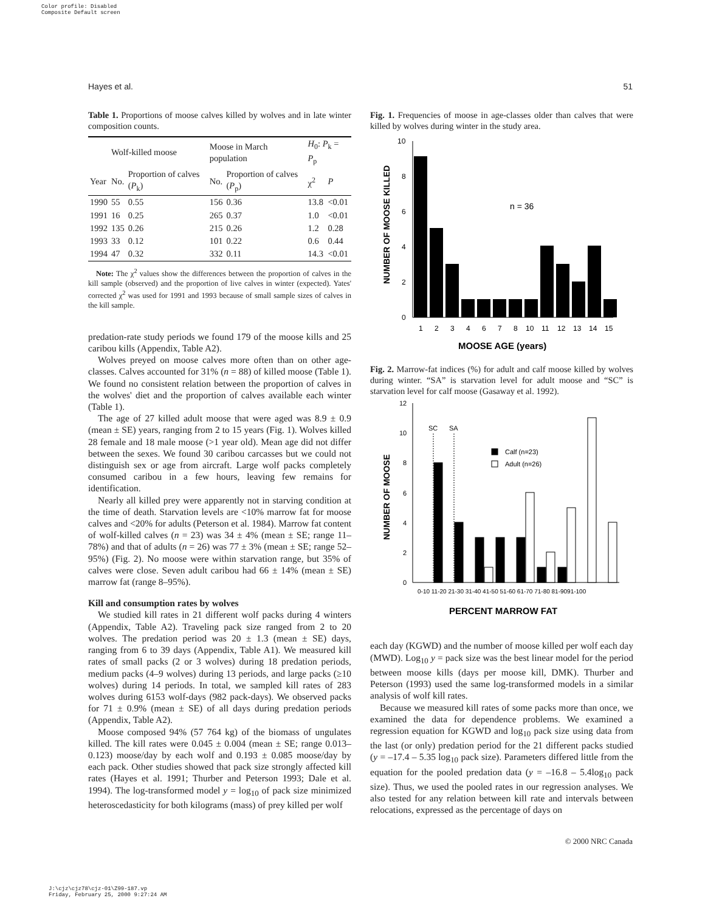Color profile: Disabled
Composite Default screen
Hayes et al. 51
Table 1. Proportions of moose calves killed by wolves and in late winter composition counts.
| | Wolf-killed moose | | Moose in March population | | H<sub>0</sub>: P<sub>k</sub> = P<sub>p</sub> | |
| --- | --- | --- | --- | --- | --- | --- |
| Year | No. | Proportion of calves ( P<sub>k</sub>) | No. | Proportion of calves ( P<sub>p</sub>) | χ<sup>2</sup> | P |
| 1990 | 55 | 0.55 | 156 | 0.36 | 13.8 | <0.01 |
| 1991 | 16 | 0.25 | 265 | 0.37 | 1.0 | <0.01 |
| 1992 | 135 | 0.26 | 215 | 0.26 | 1.2 | 0.28 |
| 1993 | 33 | 0.12 | 101 | 0.22 | 0.6 | 0.44 |
| 1994 | 47 | 0.32 | 332 | 0.11 | 14.3 | <0.01 |
Note: The χ<sup>2</sup> values show the differences between the proportion of calves in the kill sample (observed) and the proportion of live calves in winter (expected). Yates' corrected χ<sup>2</sup> was used for 1991 and 1993 because of small sample sizes of calves in the kill sample.
predation-rate study periods we found 179 of the moose kills and 25 caribou kills (Appendix, Table A2).
Wolves preyed on moose calves more often than on other age-classes. Calves accounted for 31% (n = 88) of killed moose (Table 1). We found no consistent relation between the proportion of calves in the wolves' diet and the proportion of calves available each winter (Table 1).
The age of 27 killed adult moose that were aged was 8.9 ± 0.9 (mean ± SE) years, ranging from 2 to 15 years (Fig. 1). Wolves killed 28 female and 18 male moose (>1 year old). Mean age did not differ between the sexes. We found 30 caribou carcasses but we could not distinguish sex or age from aircraft. Large wolf packs completely consumed caribou in a few hours, leaving few remains for identification.
Nearly all killed prey were apparently not in starving condition at the time of death. Starvation levels are <10% marrow fat for moose calves and <20% for adults (Peterson et al. 1984). Marrow fat content of wolf-killed calves (n = 23) was 34 ± 4% (mean ± SE; range 11–78%) and that of adults (n = 26) was 77 ± 3% (mean ± SE; range 52–95%) (Fig. 2). No moose were within starvation range, but 35% of calves were close. Seven adult caribou had 66 ± 14% (mean ± SE) marrow fat (range 8–95%).
Kill and consumption rates by wolves
We studied kill rates in 21 different wolf packs during 4 winters (Appendix, Table A2). Traveling pack size ranged from 2 to 20 wolves. The predation period was 20 ± 1.3 (mean ± SE) days, ranging from 6 to 39 days (Appendix, Table A1). We measured kill rates of small packs (2 or 3 wolves) during 18 predation periods, medium packs (4–9 wolves) during 13 periods, and large packs (≥10 wolves) during 14 periods. In total, we sampled kill rates of 283 wolves during 6153 wolf-days (982 pack-days). We observed packs for 71 ± 0.9% (mean ± SE) of all days during predation periods (Appendix, Table A2).
Moose composed 94% (57 764 kg) of the biomass of ungulates killed. The kill rates were 0.045 ± 0.004 (mean ± SE; range 0.013–0.123) moose/day by each wolf and 0.193 ± 0.085 moose/day by each pack. Other studies showed that pack size strongly affected kill rates (Hayes et al. 1991; Thurber and Peterson 1993; Dale et al. 1994). The log-transformed model y = log<sub>10</sub> of pack size minimized heteroscedasticity for both kilograms (mass) of prey killed per wolf
Fig. 1. Frequencies of moose in age-classes older than calves that were killed by wolves during winter in the study area.
10
8
6
4
2
0
n = 36
1
2
3
4
6
7
8
10
11
12
13
14
15
MOOSE AGE (years)
NUMBER OF MOOSE KILLED
Fig. 2. Marrow-fat indices (%) for adult and calf moose killed by wolves during winter. “SA” is starvation level for adult moose and “SC” is starvation level for calf moose (Gasaway et al. 1992).
12
10
8
6
4
2
0
SC
SA
Calf (n=23)
Adult (n=26)
0-10 11-20 21-30 31-40 41-50 51-60 61-70 71-80 81-9091-100
PERCENT MARROW FAT
NUMBER OF MOOSE
each day (KGWD) and the number of moose killed per wolf each day (MWD). Log<sub>10</sub> y = pack size was the best linear model for the period between moose kills (days per moose kill, DMK). Thurber and Peterson (1993) used the same log-transformed models in a similar analysis of wolf kill rates.
Because we measured kill rates of some packs more than once, we examined the data for dependence problems. We examined a regression equation for KGWD and log<sub>10</sub> pack size using data from the last (or only) predation period for the 21 different packs studied (y = –17.4 – 5.35 log<sub>10</sub> pack size). Parameters differed little from the equation for the pooled predation data (y = –16.8 – 5.4log<sub>10</sub> pack size). Thus, we used the pooled rates in our regression analyses. We also tested for any relation between kill rate and intervals between relocations, expressed as the percentage of days on
© 2000 NRC Canada
J:\cjz\cjz78\cjz-01\Z99-187.vp
Friday, February 25, 2000 9:27:24 AM